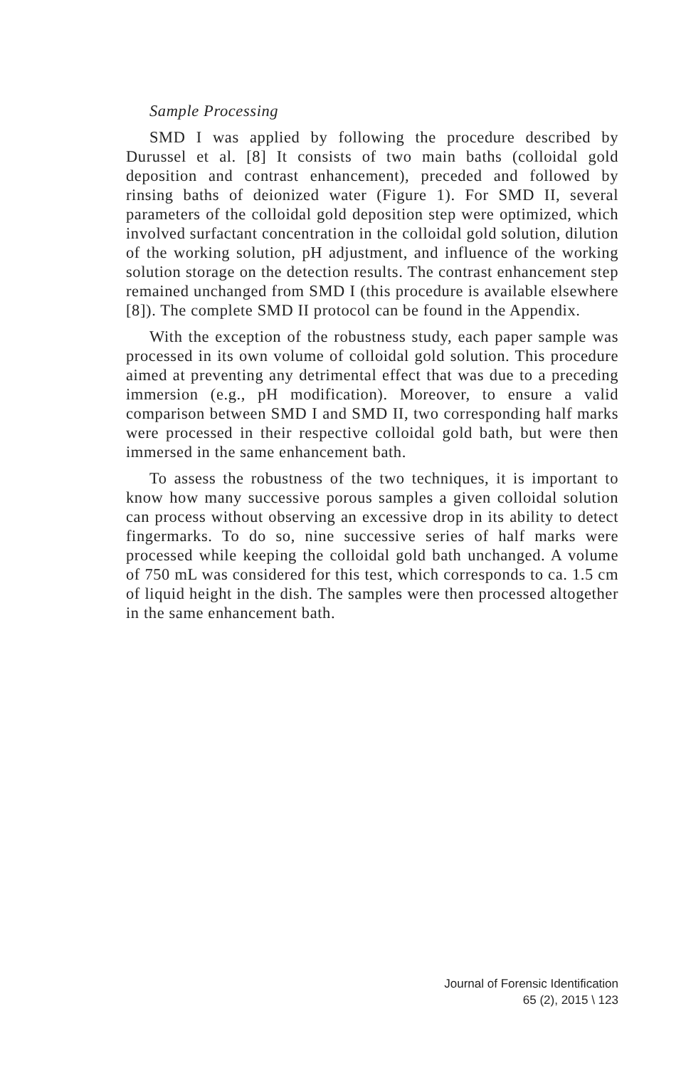Sample Processing
SMD I was applied by following the procedure described by Durussel et al. [8] It consists of two main baths (colloidal gold deposition and contrast enhancement), preceded and followed by rinsing baths of deionized water (Figure 1). For SMD II, several parameters of the colloidal gold deposition step were optimized, which involved surfactant concentration in the colloidal gold solution, dilution of the working solution, pH adjustment, and influence of the working solution storage on the detection results. The contrast enhancement step remained unchanged from SMD I (this procedure is available elsewhere [8]). The complete SMD II protocol can be found in the Appendix.
With the exception of the robustness study, each paper sample was processed in its own volume of colloidal gold solution. This procedure aimed at preventing any detrimental effect that was due to a preceding immersion (e.g., pH modification). Moreover, to ensure a valid comparison between SMD I and SMD II, two corresponding half marks were processed in their respective colloidal gold bath, but were then immersed in the same enhancement bath.
To assess the robustness of the two techniques, it is important to know how many successive porous samples a given colloidal solution can process without observing an excessive drop in its ability to detect fingermarks. To do so, nine successive series of half marks were processed while keeping the colloidal gold bath unchanged. A volume of 750 mL was considered for this test, which corresponds to ca. 1.5 cm of liquid height in the dish. The samples were then processed altogether in the same enhancement bath.
Journal of Forensic Identification
65 (2), 2015 \ 123